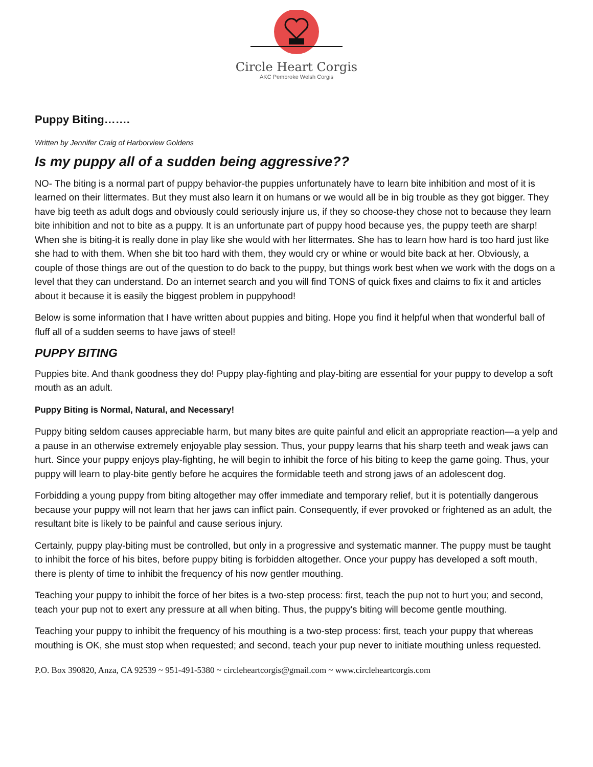Circle Heart Corgis
AKC Pembroke Welsh Corgis
Puppy Biting…….
Written by Jennifer Craig of Harborview Goldens
Is my puppy all of a sudden being aggressive??
NO- The biting is a normal part of puppy behavior-the puppies unfortunately have to learn bite inhibition and most of it is learned on their littermates. But they must also learn it on humans or we would all be in big trouble as they got bigger. They have big teeth as adult dogs and obviously could seriously injure us, if they so choose-they chose not to because they learn bite inhibition and not to bite as a puppy. It is an unfortunate part of puppy hood because yes, the puppy teeth are sharp! When she is biting-it is really done in play like she would with her littermates. She has to learn how hard is too hard just like she had to with them. When she bit too hard with them, they would cry or whine or would bite back at her. Obviously, a couple of those things are out of the question to do back to the puppy, but things work best when we work with the dogs on a level that they can understand. Do an internet search and you will find TONS of quick fixes and claims to fix it and articles about it because it is easily the biggest problem in puppyhood!
Below is some information that I have written about puppies and biting. Hope you find it helpful when that wonderful ball of fluff all of a sudden seems to have jaws of steel!
PUPPY BITING
Puppies bite. And thank goodness they do! Puppy play-fighting and play-biting are essential for your puppy to develop a soft mouth as an adult.
Puppy Biting is Normal, Natural, and Necessary!
Puppy biting seldom causes appreciable harm, but many bites are quite painful and elicit an appropriate reaction—a yelp and a pause in an otherwise extremely enjoyable play session. Thus, your puppy learns that his sharp teeth and weak jaws can hurt. Since your puppy enjoys play-fighting, he will begin to inhibit the force of his biting to keep the game going. Thus, your puppy will learn to play-bite gently before he acquires the formidable teeth and strong jaws of an adolescent dog.
Forbidding a young puppy from biting altogether may offer immediate and temporary relief, but it is potentially dangerous because your puppy will not learn that her jaws can inflict pain. Consequently, if ever provoked or frightened as an adult, the resultant bite is likely to be painful and cause serious injury.
Certainly, puppy play-biting must be controlled, but only in a progressive and systematic manner. The puppy must be taught to inhibit the force of his bites, before puppy biting is forbidden altogether. Once your puppy has developed a soft mouth, there is plenty of time to inhibit the frequency of his now gentler mouthing.
Teaching your puppy to inhibit the force of her bites is a two-step process: first, teach the pup not to hurt you; and second, teach your pup not to exert any pressure at all when biting. Thus, the puppy's biting will become gentle mouthing.
Teaching your puppy to inhibit the frequency of his mouthing is a two-step process: first, teach your puppy that whereas mouthing is OK, she must stop when requested; and second, teach your pup never to initiate mouthing unless requested.
P.O. Box 390820, Anza, CA 92539 ~ 951-491-5380 ~ circleheartcorgis@gmail.com ~ www.circleheartcorgis.com